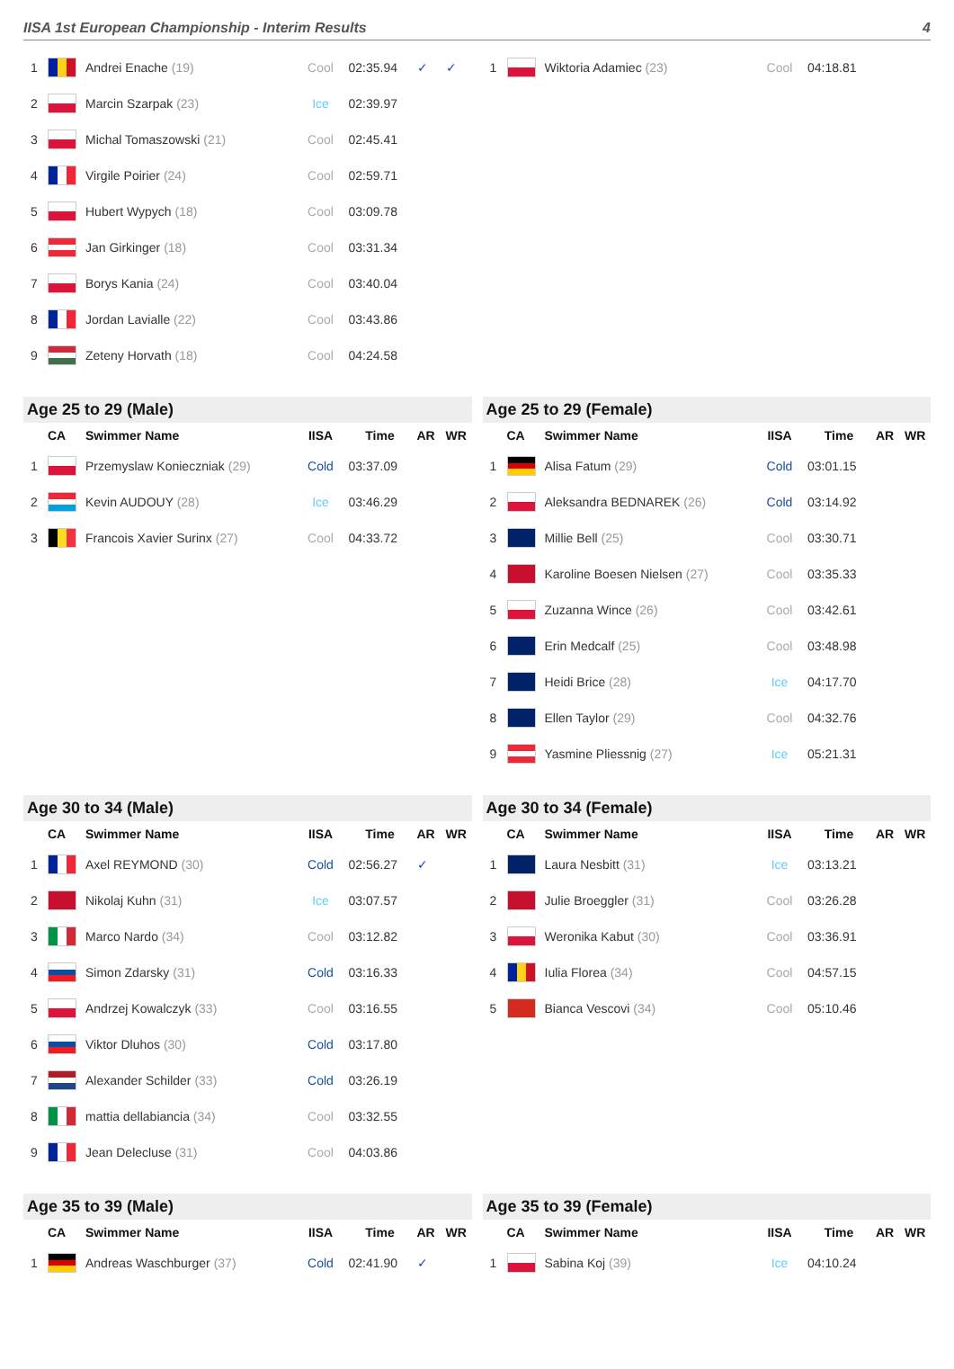IISA 1st European Championship - Interim Results 4
| 1 | | Andrei Enache (19) | Cool | 02:35.94 | ✓ | ✓ |
| 2 | | Marcin Szarpak (23) | Ice | 02:39.97 | | |
| 3 | | Michal Tomaszowski (21) | Cool | 02:45.41 | | |
| 4 | | Virgile Poirier (24) | Cool | 02:59.71 | | |
| 5 | | Hubert Wypych (18) | Cool | 03:09.78 | | |
| 6 | | Jan Girkinger (18) | Cool | 03:31.34 | | |
| 7 | | Borys Kania (24) | Cool | 03:40.04 | | |
| 8 | | Jordan Lavialle (22) | Cool | 03:43.86 | | |
| 9 | | Zeteny Horvath (18) | Cool | 04:24.58 | | |
| 1 | | Wiktoria Adamiec (23) | Cool | 04:18.81 | | |
Age 25 to 29 (Male)
| | CA | Swimmer Name | IISA | Time | AR | WR |
| --- | --- | --- | --- | --- | --- | --- |
| 1 | | Przemyslaw Konieczniak (29) | Cold | 03:37.09 | | |
| 2 | | Kevin AUDOUY (28) | Ice | 03:46.29 | | |
| 3 | | Francois Xavier Surinx (27) | Cool | 04:33.72 | | |
Age 25 to 29 (Female)
| | CA | Swimmer Name | IISA | Time | AR | WR |
| --- | --- | --- | --- | --- | --- | --- |
| 1 | | Alisa Fatum (29) | Cold | 03:01.15 | | |
| 2 | | Aleksandra BEDNAREK (26) | Cold | 03:14.92 | | |
| 3 | | Millie Bell (25) | Cool | 03:30.71 | | |
| 4 | | Karoline Boesen Nielsen (27) | Cool | 03:35.33 | | |
| 5 | | Zuzanna Wince (26) | Cool | 03:42.61 | | |
| 6 | | Erin Medcalf (25) | Cool | 03:48.98 | | |
| 7 | | Heidi Brice (28) | Ice | 04:17.70 | | |
| 8 | | Ellen Taylor (29) | Cool | 04:32.76 | | |
| 9 | | Yasmine Pliessnig (27) | Ice | 05:21.31 | | |
Age 30 to 34 (Male)
| | CA | Swimmer Name | IISA | Time | AR | WR |
| --- | --- | --- | --- | --- | --- | --- |
| 1 | | Axel REYMOND (30) | Cold | 02:56.27 | ✓ | |
| 2 | | Nikolaj Kuhn (31) | Ice | 03:07.57 | | |
| 3 | | Marco Nardo (34) | Cool | 03:12.82 | | |
| 4 | | Simon Zdarsky (31) | Cold | 03:16.33 | | |
| 5 | | Andrzej Kowalczyk (33) | Cool | 03:16.55 | | |
| 6 | | Viktor Dluhos (30) | Cold | 03:17.80 | | |
| 7 | | Alexander Schilder (33) | Cold | 03:26.19 | | |
| 8 | | mattia dellabiancia (34) | Cool | 03:32.55 | | |
| 9 | | Jean Delecluse (31) | Cool | 04:03.86 | | |
Age 30 to 34 (Female)
| | CA | Swimmer Name | IISA | Time | AR | WR |
| --- | --- | --- | --- | --- | --- | --- |
| 1 | | Laura Nesbitt (31) | Ice | 03:13.21 | | |
| 2 | | Julie Broeggler (31) | Cool | 03:26.28 | | |
| 3 | | Weronika Kabut (30) | Cool | 03:36.91 | | |
| 4 | | Iulia Florea (34) | Cool | 04:57.15 | | |
| 5 | | Bianca Vescovi (34) | Cool | 05:10.46 | | |
Age 35 to 39 (Male)
| | CA | Swimmer Name | IISA | Time | AR | WR |
| --- | --- | --- | --- | --- | --- | --- |
| 1 | | Andreas Waschburger (37) | Cold | 02:41.90 | ✓ | |
Age 35 to 39 (Female)
| | CA | Swimmer Name | IISA | Time | AR | WR |
| --- | --- | --- | --- | --- | --- | --- |
| 1 | | Sabina Koj (39) | Ice | 04:10.24 | | |